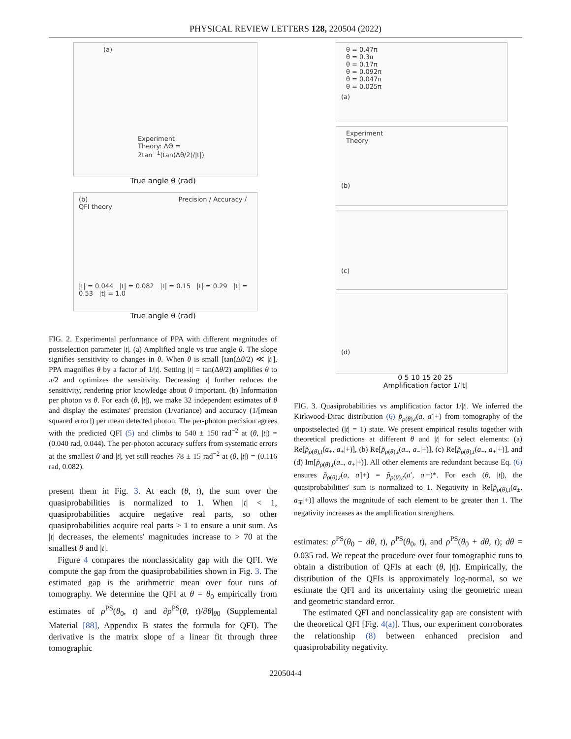PHYSICAL REVIEW LETTERS 128, 220504 (2022)
(a)
Experiment
Theory: ΔΘ = 2tan<sup>−1</sup>(tan(Δθ/2)/|t|)
True angle θ (rad)
(b) Precision / Accuracy / QFI theory
|t| = 0.044 |t| = 0.082 |t| = 0.15 |t| = 0.29 |t| = 0.53 |t| = 1.0
True angle θ (rad)
FIG. 2. Experimental performance of PPA with different magnitudes of postselection parameter |t|. (a) Amplified angle vs true angle θ. The slope signifies sensitivity to changes in θ. When θ is small [tan(Δθ/2) ≪ |t|], PPA magnifies θ by a factor of 1/|t|. Setting |t| = tan(Δθ/2) amplifies θ to π/2 and optimizes the sensitivity. Decreasing |t| further reduces the sensitivity, rendering prior knowledge about θ important. (b) Information per photon vs θ. For each (θ, |t|), we make 32 independent estimates of θ and display the estimates' precision (1/variance) and accuracy (1/[mean squared error]) per mean detected photon. The per-photon precision agrees with the predicted QFI (5) and climbs to 540 ± 150 rad<sup>−2</sup> at (θ, |t|) = (0.040 rad, 0.044). The per-photon accuracy suffers from systematic errors at the smallest θ and |t|, yet still reaches 78 ± 15 rad<sup>−2</sup> at (θ, |t|) = (0.116 rad, 0.082).
present them in Fig. 3. At each (θ, t), the sum over the quasiprobabilities is normalized to 1. When |t| < 1, quasiprobabilities acquire negative real parts, so other quasiprobabilities acquire real parts > 1 to ensure a unit sum. As |t| decreases, the elements' magnitudes increase to > 70 at the smallest θ and |t|.
Figure 4 compares the nonclassicality gap with the QFI. We compute the gap from the quasiprobabilities shown in Fig. 3. The estimated gap is the arithmetric mean over four runs of tomography. We determine the QFI at θ = θ<sub>0</sub> empirically from estimates of ρ<sup>PS</sup>(θ<sub>0</sub>, t) and ∂ρ<sup>PS</sup>(θ, t)/∂θ|<sub>θ0</sub> (Supplemental Material [88], Appendix B states the formula for QFI). The derivative is the matrix slope of a linear fit through three tomographic
θ = 0.47π
θ = 0.3π
θ = 0.17π
θ = 0.092π
θ = 0.047π
θ = 0.025π
(a)
Experiment
Theory
(b)
(c)
(d)
0 5 10 15 20 25
Amplification factor 1/|t|
FIG. 3. Quasiprobabilities vs amplification factor 1/|t|. We inferred the Kirkwood-Dirac distribution (6) p̃<sub>ρ(θ),t</sub>(a, a′|+) from tomography of the unpostselected (|t| = 1) state. We present empirical results together with theoretical predictions at different θ and |t| for select elements: (a) Re[p̃<sub>ρ(θ),t</sub>(a<sub>+</sub>, a<sub>+</sub>|+)], (b) Re[p̃<sub>ρ(θ),t</sub>(a<sub>−</sub>, a<sub>−</sub>|+)], (c) Re[p̃<sub>ρ(θ),t</sub>(a<sub>−</sub>, a<sub>+</sub>|+)], and (d) Im[p̃<sub>ρ(θ),t</sub>(a<sub>−</sub>, a<sub>+</sub>|+)]. All other elements are redundant because Eq. (6) ensures p̃<sub>ρ(θ),t</sub>(a, a′|+) = p̃<sub>ρ(θ),t</sub>(a′, a|+)*. For each (θ, |t|), the quasiprobabilities' sum is normalized to 1. Negativity in Re[p̃<sub>ρ(θ),t</sub>(a<sub>±</sub>, a<sub>∓</sub>|+)] allows the magnitude of each element to be greater than 1. The negativity increases as the amplification strengthens.
estimates: ρ<sup>PS</sup>(θ<sub>0</sub> − dθ, t), ρ<sup>PS</sup>(θ<sub>0</sub>, t), and ρ<sup>PS</sup>(θ<sub>0</sub> + dθ, t); dθ = 0.035 rad. We repeat the procedure over four tomographic runs to obtain a distribution of QFIs at each (θ, |t|). Empirically, the distribution of the QFIs is approximately log-normal, so we estimate the QFI and its uncertainty using the geometric mean and geometric standard error.
The estimated QFI and nonclassicality gap are consistent with the theoretical QFI [Fig. 4(a)]. Thus, our experiment corroborates the relationship (8) between enhanced precision and quasiprobability negativity.
220504-4